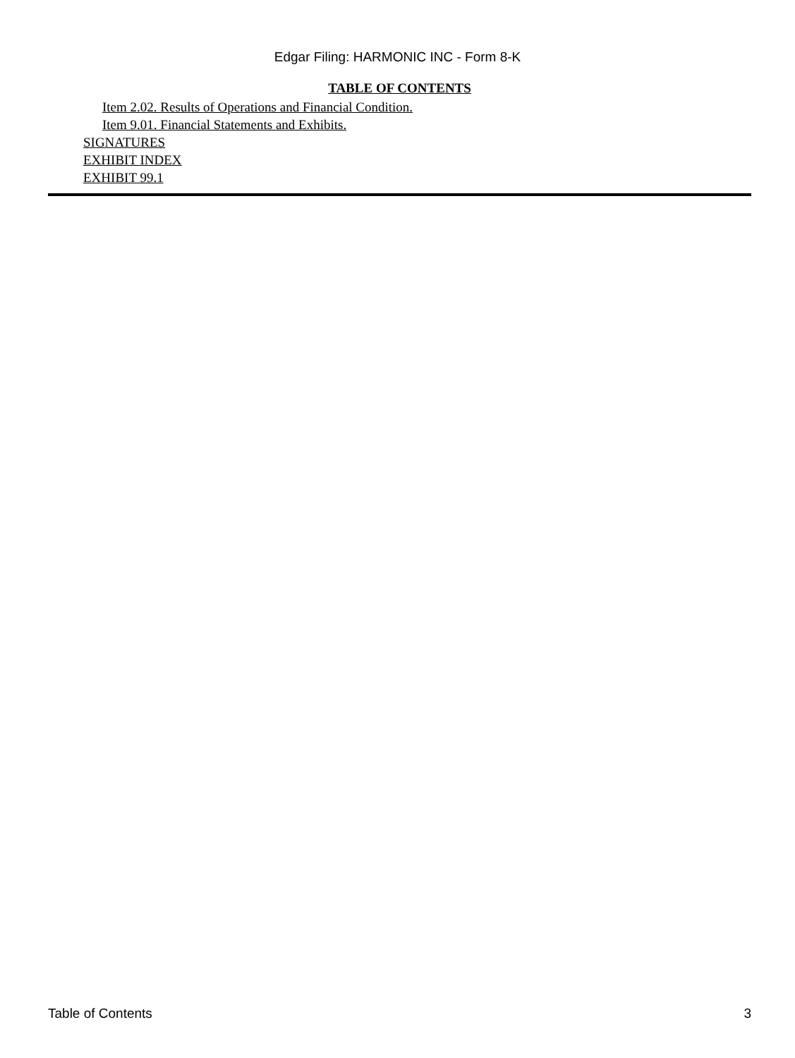Edgar Filing: HARMONIC INC - Form 8-K
TABLE OF CONTENTS
Item 2.02. Results of Operations and Financial Condition.
Item 9.01. Financial Statements and Exhibits.
SIGNATURES
EXHIBIT INDEX
EXHIBIT 99.1
Table of Contents 3